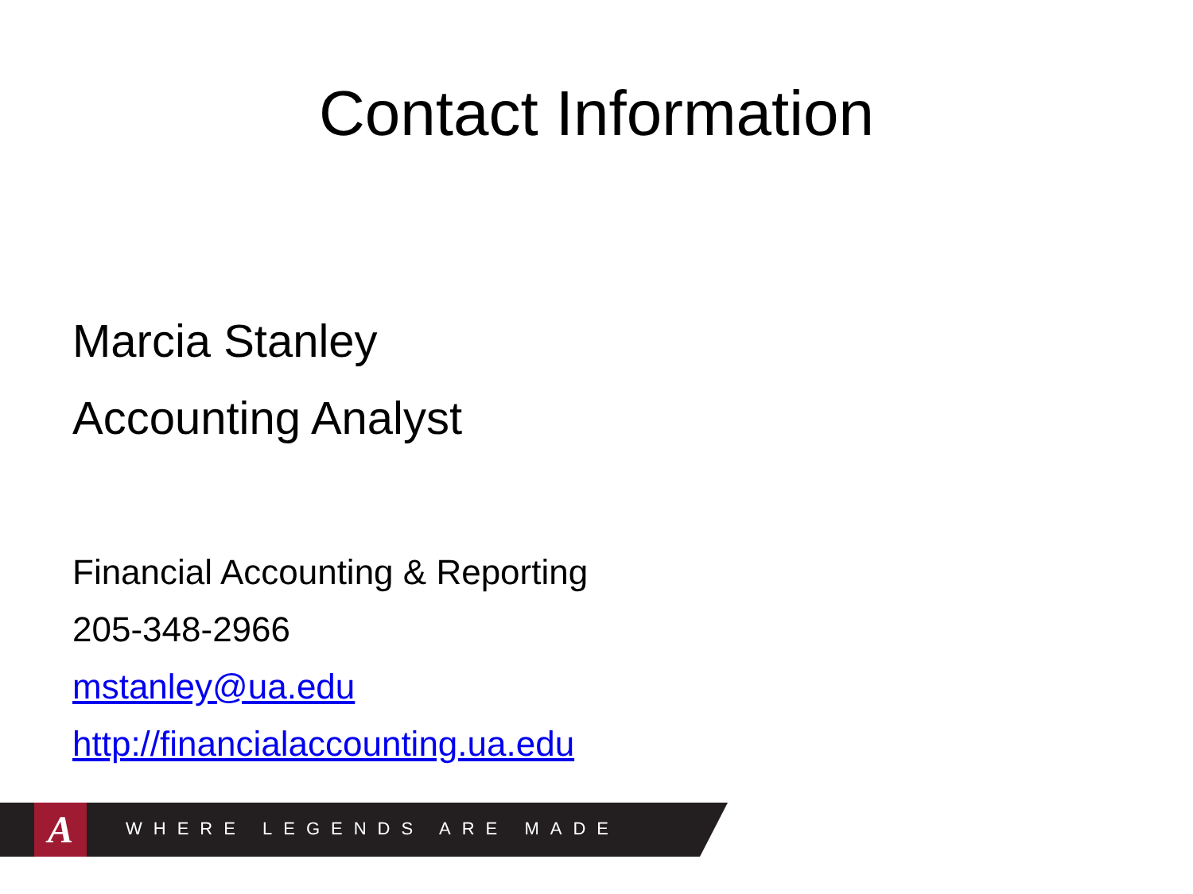Contact Information
Marcia Stanley
Accounting Analyst
Financial Accounting & Reporting
205-348-2966
mstanley@ua.edu
http://financialaccounting.ua.edu
A WHERE LEGENDS ARE MADE